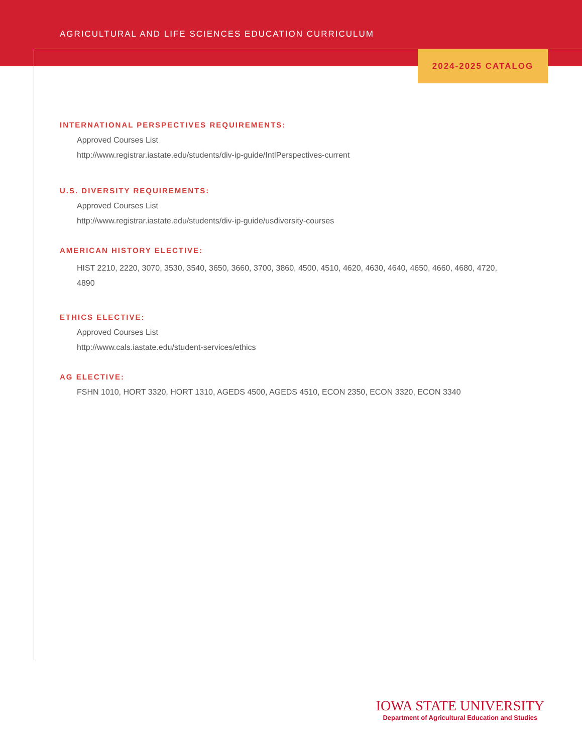AGRICULTURAL AND LIFE SCIENCES EDUCATION CURRICULUM
2024-2025 CATALOG
INTERNATIONAL PERSPECTIVES REQUIREMENTS:
Approved Courses List
http://www.registrar.iastate.edu/students/div-ip-guide/IntlPerspectives-current
U.S. DIVERSITY REQUIREMENTS:
Approved Courses List
http://www.registrar.iastate.edu/students/div-ip-guide/usdiversity-courses
AMERICAN HISTORY ELECTIVE:
HIST 2210, 2220, 3070, 3530, 3540, 3650, 3660, 3700, 3860, 4500, 4510, 4620, 4630, 4640, 4650, 4660, 4680, 4720, 4890
ETHICS ELECTIVE:
Approved Courses List
http://www.cals.iastate.edu/student-services/ethics
AG ELECTIVE:
FSHN 1010, HORT 3320, HORT 1310, AGEDS 4500, AGEDS 4510, ECON 2350, ECON 3320, ECON 3340
IOWA STATE UNIVERSITY
Department of Agricultural Education and Studies